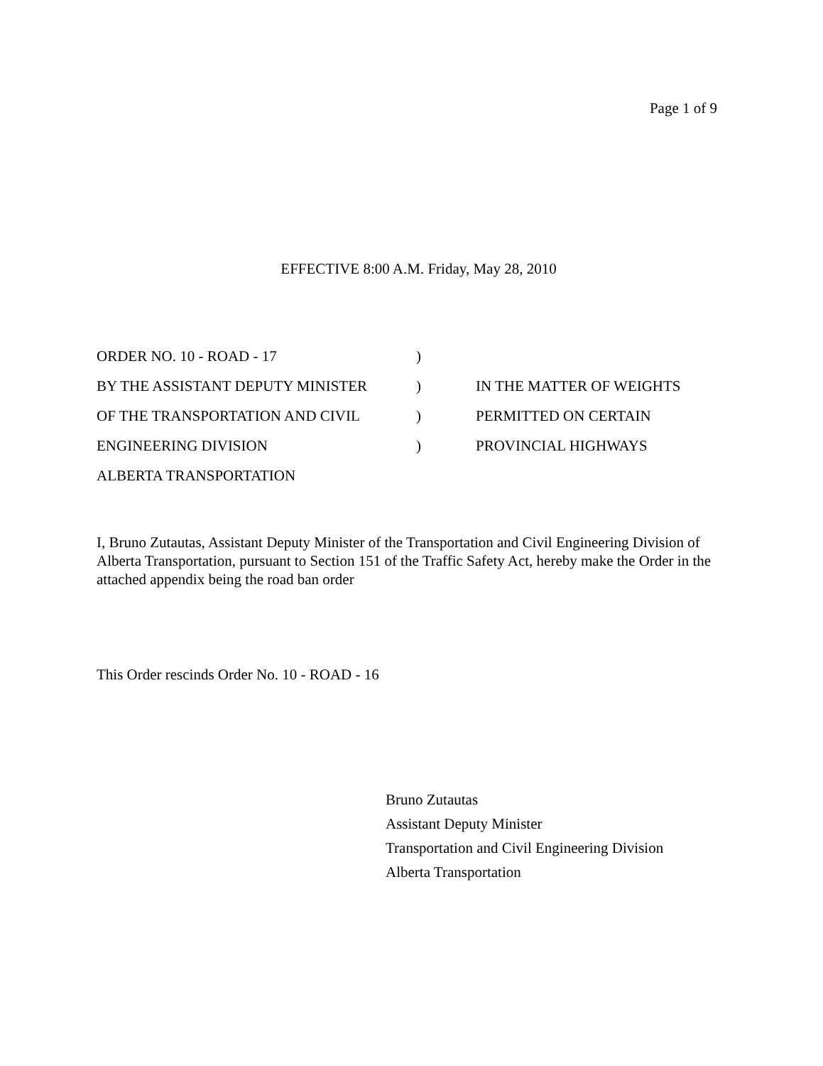Page 1 of 9
EFFECTIVE 8:00 A.M. Friday, May 28, 2010
| ORDER NO. 10 - ROAD - 17 | ) | |
| BY THE ASSISTANT DEPUTY MINISTER | ) | IN THE MATTER OF WEIGHTS |
| OF THE TRANSPORTATION AND CIVIL | ) | PERMITTED ON CERTAIN |
| ENGINEERING DIVISION | ) | PROVINCIAL HIGHWAYS |
| ALBERTA TRANSPORTATION | | |
I, Bruno Zutautas, Assistant Deputy Minister of the Transportation and Civil Engineering Division of Alberta Transportation, pursuant to Section 151 of the Traffic Safety Act, hereby make the Order in the attached appendix being the road ban order
This Order rescinds Order No. 10 - ROAD - 16
Bruno Zutautas
Assistant Deputy Minister
Transportation and Civil Engineering Division
Alberta Transportation